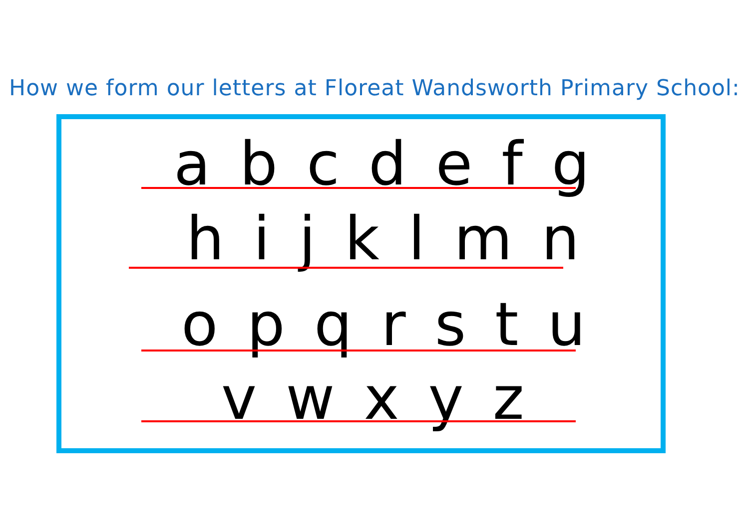How we form our letters at Floreat Wandsworth Primary School:
a b c d e f g
h i j k l m n
o p q r s t u
v w x y z